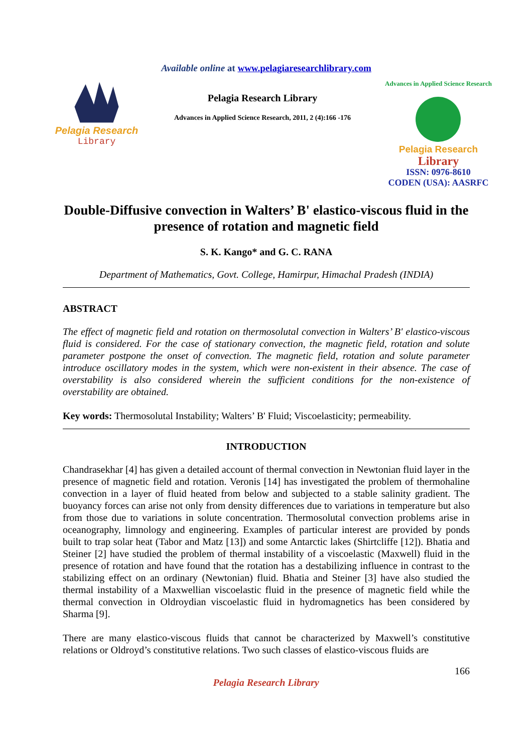Available online at www.pelagiaresearchlibrary.com
Pelagia Research
Library
Pelagia Research Library
Advances in Applied Science Research, 2011, 2 (4):166 -176
Advances in Applied Science Research
Pelagia Research
Library
ISSN: 0976-8610
CODEN (USA): AASRFC
Double-Diffusive convection in Walters’ B' elastico-viscous fluid in the presence of rotation and magnetic field
S. K. Kango* and G. C. RANA
Department of Mathematics, Govt. College, Hamirpur, Himachal Pradesh (INDIA)
ABSTRACT
The effect of magnetic field and rotation on thermosolutal convection in Walters’ B' elastico-viscous fluid is considered. For the case of stationary convection, the magnetic field, rotation and solute parameter postpone the onset of convection. The magnetic field, rotation and solute parameter introduce oscillatory modes in the system, which were non-existent in their absence. The case of overstability is also considered wherein the sufficient conditions for the non-existence of overstability are obtained.
Key words: Thermosolutal Instability; Walters’ B' Fluid; Viscoelasticity; permeability.
INTRODUCTION
Chandrasekhar [4] has given a detailed account of thermal convection in Newtonian fluid layer in the presence of magnetic field and rotation. Veronis [14] has investigated the problem of thermohaline convection in a layer of fluid heated from below and subjected to a stable salinity gradient. The buoyancy forces can arise not only from density differences due to variations in temperature but also from those due to variations in solute concentration. Thermosolutal convection problems arise in oceanography, limnology and engineering. Examples of particular interest are provided by ponds built to trap solar heat (Tabor and Matz [13]) and some Antarctic lakes (Shirtcliffe [12]). Bhatia and Steiner [2] have studied the problem of thermal instability of a viscoelastic (Maxwell) fluid in the presence of rotation and have found that the rotation has a destabilizing influence in contrast to the stabilizing effect on an ordinary (Newtonian) fluid. Bhatia and Steiner [3] have also studied the thermal instability of a Maxwellian viscoelastic fluid in the presence of magnetic field while the thermal convection in Oldroydian viscoelastic fluid in hydromagnetics has been considered by Sharma [9].
There are many elastico-viscous fluids that cannot be characterized by Maxwell’s constitutive relations or Oldroyd’s constitutive relations. Two such classes of elastico-viscous fluids are
166
Pelagia Research Library